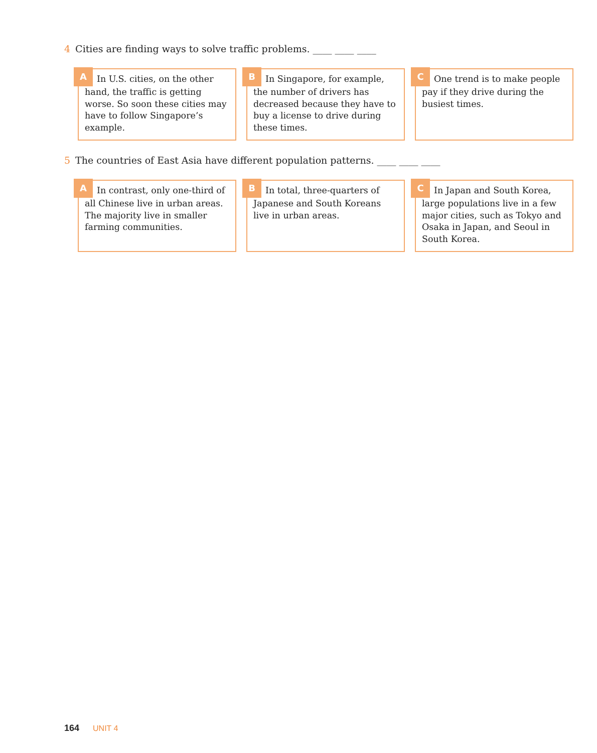4 Cities are finding ways to solve traffic problems. ____ ____ ____
A In U.S. cities, on the other hand, the traffic is getting worse. So soon these cities may have to follow Singapore’s example.
B In Singapore, for example, the number of drivers has decreased because they have to buy a license to drive during these times.
C One trend is to make people pay if they drive during the busiest times.
5 The countries of East Asia have different population patterns. ____ ____ ____
A In contrast, only one-third of all Chinese live in urban areas. The majority live in smaller farming communities.
B In total, three-quarters of Japanese and South Koreans live in urban areas.
C In Japan and South Korea, large populations live in a few major cities, such as Tokyo and Osaka in Japan, and Seoul in South Korea.
164 UNIT 4